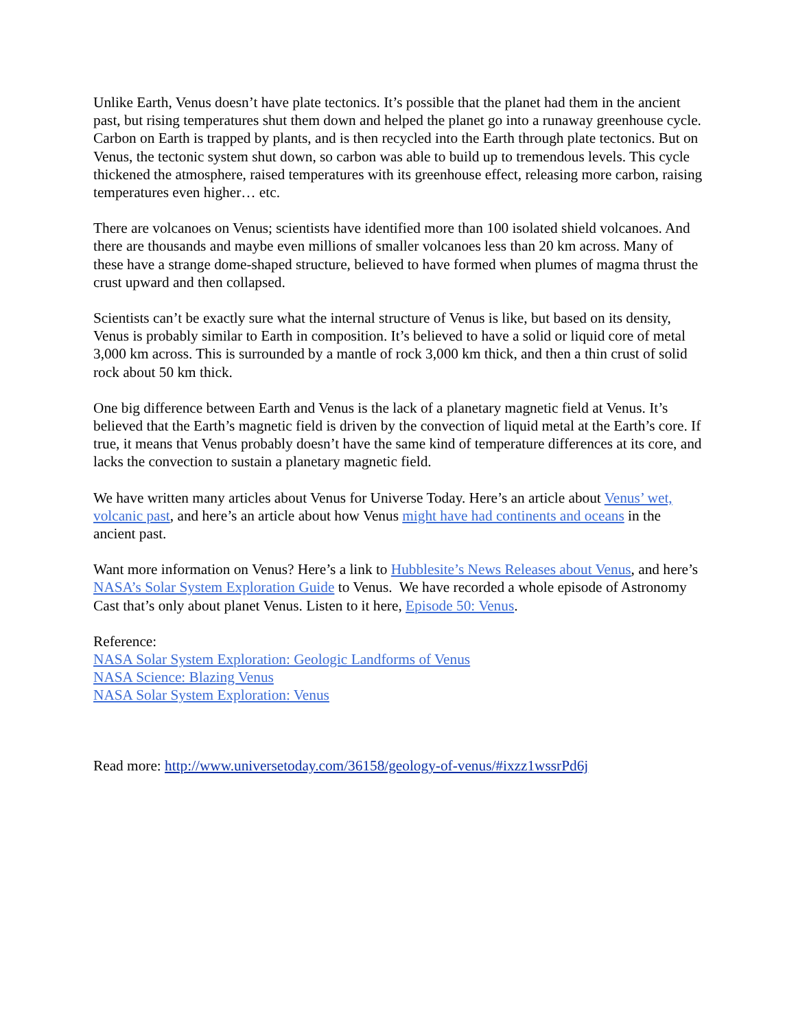Unlike Earth, Venus doesn’t have plate tectonics. It’s possible that the planet had them in the ancient past, but rising temperatures shut them down and helped the planet go into a runaway greenhouse cycle. Carbon on Earth is trapped by plants, and is then recycled into the Earth through plate tectonics. But on Venus, the tectonic system shut down, so carbon was able to build up to tremendous levels. This cycle thickened the atmosphere, raised temperatures with its greenhouse effect, releasing more carbon, raising temperatures even higher… etc.
There are volcanoes on Venus; scientists have identified more than 100 isolated shield volcanoes. And there are thousands and maybe even millions of smaller volcanoes less than 20 km across. Many of these have a strange dome-shaped structure, believed to have formed when plumes of magma thrust the crust upward and then collapsed.
Scientists can’t be exactly sure what the internal structure of Venus is like, but based on its density, Venus is probably similar to Earth in composition. It’s believed to have a solid or liquid core of metal 3,000 km across. This is surrounded by a mantle of rock 3,000 km thick, and then a thin crust of solid rock about 50 km thick.
One big difference between Earth and Venus is the lack of a planetary magnetic field at Venus. It’s believed that the Earth’s magnetic field is driven by the convection of liquid metal at the Earth’s core. If true, it means that Venus probably doesn’t have the same kind of temperature differences at its core, and lacks the convection to sustain a planetary magnetic field.
We have written many articles about Venus for Universe Today. Here’s an article about Venus’ wet, volcanic past, and here’s an article about how Venus might have had continents and oceans in the ancient past.
Want more information on Venus? Here’s a link to Hubblesite’s News Releases about Venus, and here’s NASA’s Solar System Exploration Guide to Venus. We have recorded a whole episode of Astronomy Cast that’s only about planet Venus. Listen to it here, Episode 50: Venus.
Reference:
NASA Solar System Exploration: Geologic Landforms of Venus
NASA Science: Blazing Venus
NASA Solar System Exploration: Venus
Read more: http://www.universetoday.com/36158/geology-of-venus/#ixzz1wssrPd6j